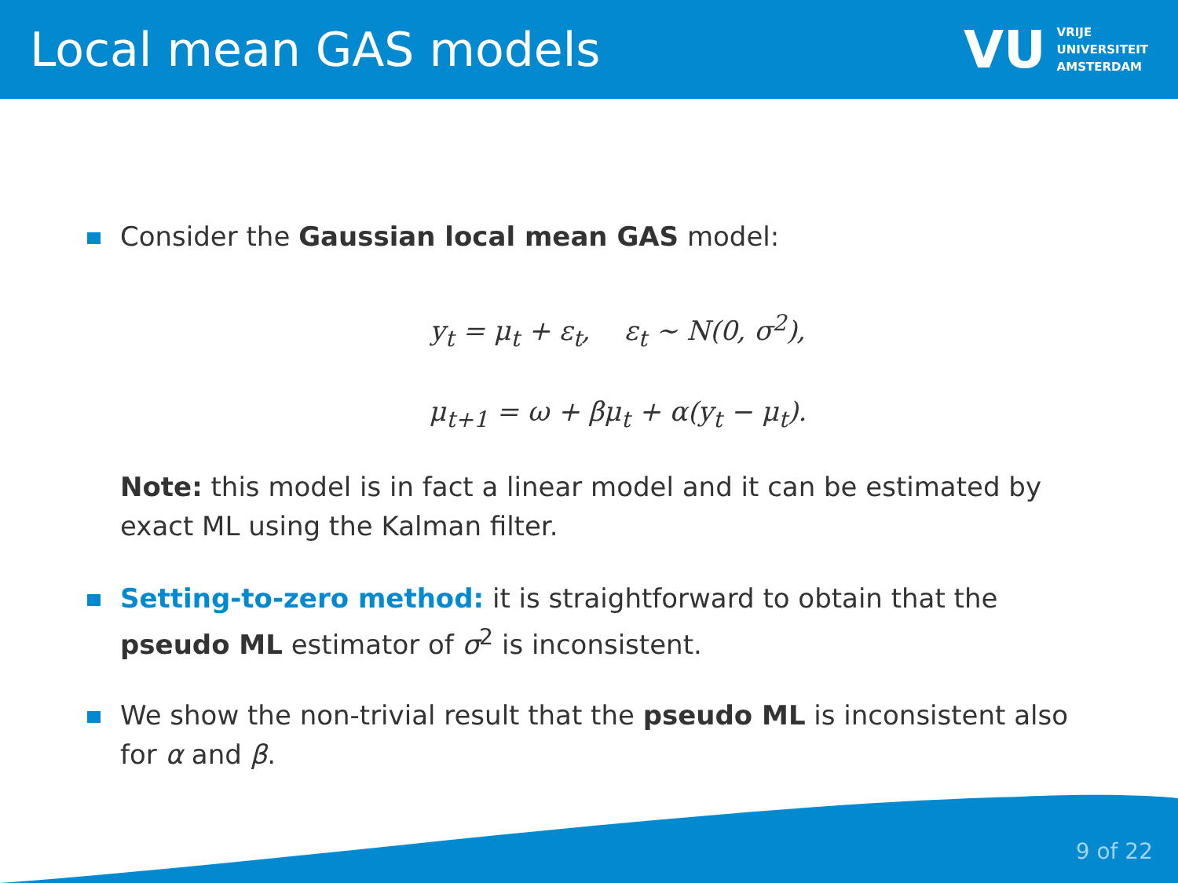Local mean GAS models
VU VRIJE
UNIVERSITEIT
AMSTERDAM
Consider the Gaussian local mean GAS model:
y<sub>t</sub> = μ<sub>t</sub> + ε<sub>t</sub>, ε<sub>t</sub> ∼ N(0, σ<sup>2</sup>),
μ<sub>t+1</sub> = ω + βμ<sub>t</sub> + α(y<sub>t</sub> − μ<sub>t</sub>).
Note: this model is in fact a linear model and it can be estimated by exact ML using the Kalman filter.
Setting-to-zero method: it is straightforward to obtain that the pseudo ML estimator of σ<sup>2</sup> is inconsistent.
We show the non-trivial result that the pseudo ML is inconsistent also for α and β.
9 of 22